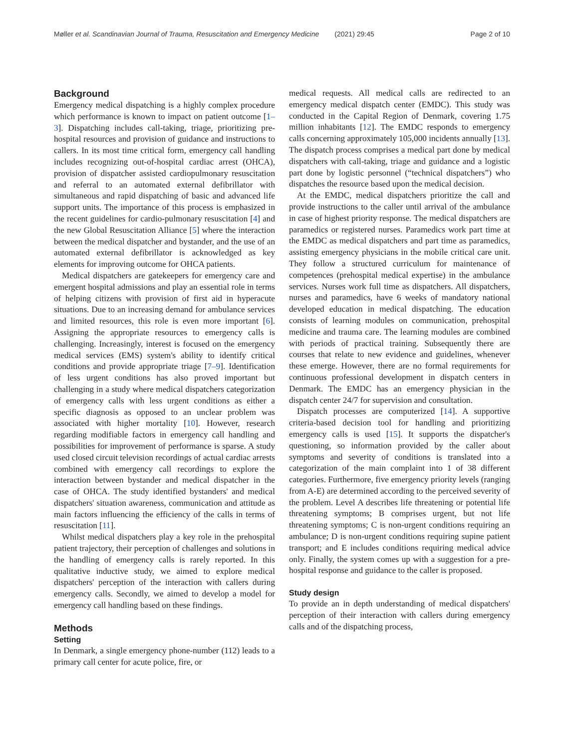Møller et al. Scandinavian Journal of Trauma, Resuscitation and Emergency Medicine (2021) 29:45 Page 2 of 10
Background
Emergency medical dispatching is a highly complex procedure which performance is known to impact on patient outcome [1–3]. Dispatching includes call-taking, triage, prioritizing pre-hospital resources and provision of guidance and instructions to callers. In its most time critical form, emergency call handling includes recognizing out-of-hospital cardiac arrest (OHCA), provision of dispatcher assisted cardiopulmonary resuscitation and referral to an automated external defibrillator with simultaneous and rapid dispatching of basic and advanced life support units. The importance of this process is emphasized in the recent guidelines for cardio-pulmonary resuscitation [4] and the new Global Resuscitation Alliance [5] where the interaction between the medical dispatcher and bystander, and the use of an automated external defibrillator is acknowledged as key elements for improving outcome for OHCA patients.
Medical dispatchers are gatekeepers for emergency care and emergent hospital admissions and play an essential role in terms of helping citizens with provision of first aid in hyperacute situations. Due to an increasing demand for ambulance services and limited resources, this role is even more important [6]. Assigning the appropriate resources to emergency calls is challenging. Increasingly, interest is focused on the emergency medical services (EMS) system's ability to identify critical conditions and provide appropriate triage [7–9]. Identification of less urgent conditions has also proved important but challenging in a study where medical dispatchers categorization of emergency calls with less urgent conditions as either a specific diagnosis as opposed to an unclear problem was associated with higher mortality [10]. However, research regarding modifiable factors in emergency call handling and possibilities for improvement of performance is sparse. A study used closed circuit television recordings of actual cardiac arrests combined with emergency call recordings to explore the interaction between bystander and medical dispatcher in the case of OHCA. The study identified bystanders' and medical dispatchers' situation awareness, communication and attitude as main factors influencing the efficiency of the calls in terms of resuscitation [11].
Whilst medical dispatchers play a key role in the prehospital patient trajectory, their perception of challenges and solutions in the handling of emergency calls is rarely reported. In this qualitative inductive study, we aimed to explore medical dispatchers' perception of the interaction with callers during emergency calls. Secondly, we aimed to develop a model for emergency call handling based on these findings.
Methods
Setting
In Denmark, a single emergency phone-number (112) leads to a primary call center for acute police, fire, or
medical requests. All medical calls are redirected to an emergency medical dispatch center (EMDC). This study was conducted in the Capital Region of Denmark, covering 1.75 million inhabitants [12]. The EMDC responds to emergency calls concerning approximately 105,000 incidents annually [13]. The dispatch process comprises a medical part done by medical dispatchers with call-taking, triage and guidance and a logistic part done by logistic personnel (“technical dispatchers”) who dispatches the resource based upon the medical decision.
At the EMDC, medical dispatchers prioritize the call and provide instructions to the caller until arrival of the ambulance in case of highest priority response. The medical dispatchers are paramedics or registered nurses. Paramedics work part time at the EMDC as medical dispatchers and part time as paramedics, assisting emergency physicians in the mobile critical care unit. They follow a structured curriculum for maintenance of competences (prehospital medical expertise) in the ambulance services. Nurses work full time as dispatchers. All dispatchers, nurses and paramedics, have 6 weeks of mandatory national developed education in medical dispatching. The education consists of learning modules on communication, prehospital medicine and trauma care. The learning modules are combined with periods of practical training. Subsequently there are courses that relate to new evidence and guidelines, whenever these emerge. However, there are no formal requirements for continuous professional development in dispatch centers in Denmark. The EMDC has an emergency physician in the dispatch center 24/7 for supervision and consultation.
Dispatch processes are computerized [14]. A supportive criteria-based decision tool for handling and prioritizing emergency calls is used [15]. It supports the dispatcher's questioning, so information provided by the caller about symptoms and severity of conditions is translated into a categorization of the main complaint into 1 of 38 different categories. Furthermore, five emergency priority levels (ranging from A-E) are determined according to the perceived severity of the problem. Level A describes life threatening or potential life threatening symptoms; B comprises urgent, but not life threatening symptoms; C is non-urgent conditions requiring an ambulance; D is non-urgent conditions requiring supine patient transport; and E includes conditions requiring medical advice only. Finally, the system comes up with a suggestion for a pre-hospital response and guidance to the caller is proposed.
Study design
To provide an in depth understanding of medical dispatchers' perception of their interaction with callers during emergency calls and of the dispatching process,